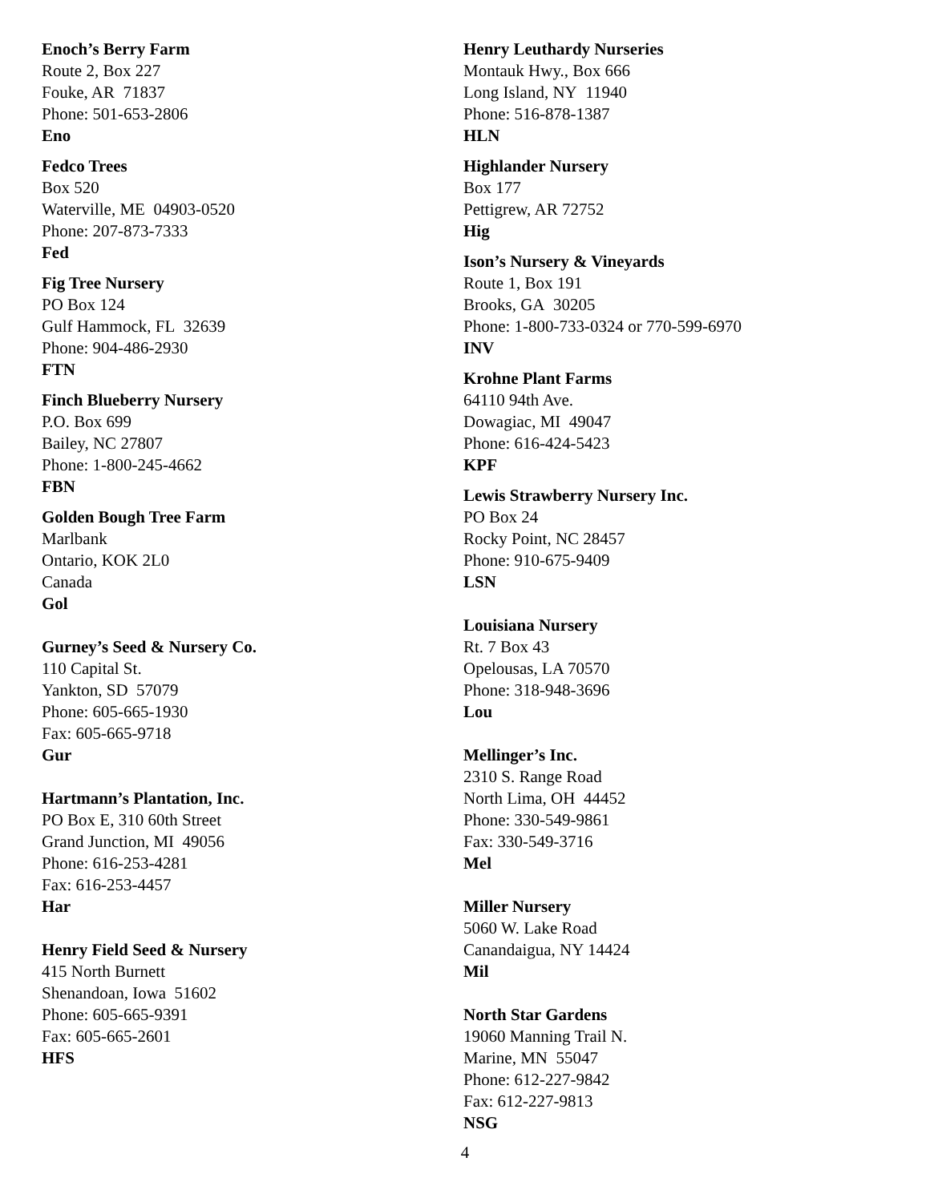Enoch’s Berry Farm
Route 2, Box 227
Fouke, AR 71837
Phone: 501-653-2806
Eno
Fedco Trees
Box 520
Waterville, ME 04903-0520
Phone: 207-873-7333
Fed
Fig Tree Nursery
PO Box 124
Gulf Hammock, FL 32639
Phone: 904-486-2930
FTN
Finch Blueberry Nursery
P.O. Box 699
Bailey, NC 27807
Phone: 1-800-245-4662
FBN
Golden Bough Tree Farm
Marlbank
Ontario, KOK 2L0
Canada
Gol
Gurney’s Seed & Nursery Co.
110 Capital St.
Yankton, SD 57079
Phone: 605-665-1930
Fax: 605-665-9718
Gur
Hartmann’s Plantation, Inc.
PO Box E, 310 60th Street
Grand Junction, MI 49056
Phone: 616-253-4281
Fax: 616-253-4457
Har
Henry Field Seed & Nursery
415 North Burnett
Shenandoan, Iowa 51602
Phone: 605-665-9391
Fax: 605-665-2601
HFS
Henry Leuthardy Nurseries
Montauk Hwy., Box 666
Long Island, NY 11940
Phone: 516-878-1387
HLN
Highlander Nursery
Box 177
Pettigrew, AR 72752
Hig
Ison’s Nursery & Vineyards
Route 1, Box 191
Brooks, GA 30205
Phone: 1-800-733-0324 or 770-599-6970
INV
Krohne Plant Farms
64110 94th Ave.
Dowagiac, MI 49047
Phone: 616-424-5423
KPF
Lewis Strawberry Nursery Inc.
PO Box 24
Rocky Point, NC 28457
Phone: 910-675-9409
LSN
Louisiana Nursery
Rt. 7 Box 43
Opelousas, LA 70570
Phone: 318-948-3696
Lou
Mellinger’s Inc.
2310 S. Range Road
North Lima, OH 44452
Phone: 330-549-9861
Fax: 330-549-3716
Mel
Miller Nursery
5060 W. Lake Road
Canandaigua, NY 14424
Mil
North Star Gardens
19060 Manning Trail N.
Marine, MN 55047
Phone: 612-227-9842
Fax: 612-227-9813
NSG
4